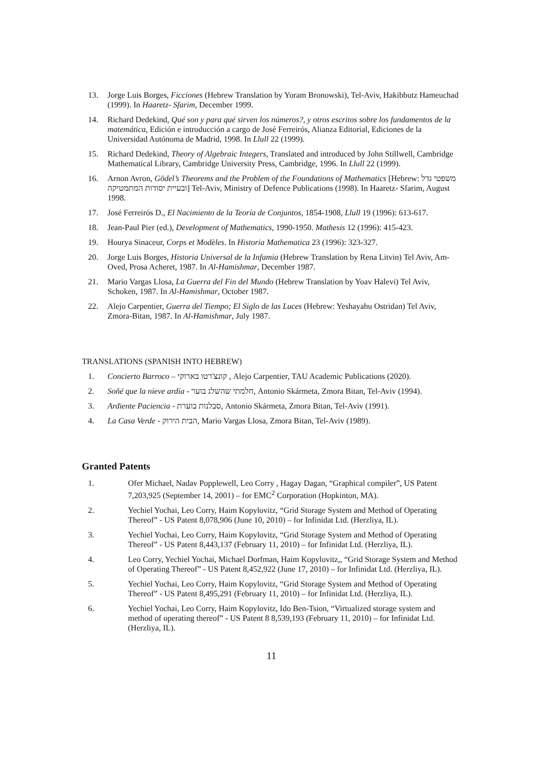13. Jorge Luis Borges, Ficciones (Hebrew Translation by Yoram Bronowski), Tel-Aviv, Hakibbutz Hameuchad (1999). In Haaretz- Sfarim, December 1999.
14. Richard Dedekind, Qué son y para qué sirven los números?, y otros escritos sobre los fundamentos de la matemática, Edición e introducción a cargo de José Ferreirós, Alianza Editorial, Ediciones de la Universidad Autónoma de Madrid, 1998. In Llull 22 (1999).
15. Richard Dedekind, Theory of Algebraic Integers, Translated and introduced by John Stillwell, Cambridge Mathematical Library, Cambridge University Press, Cambridge, 1996. In Llull 22 (1999).
16. Arnon Avron, Gödel’s Theorems and the Problem of the Foundations of Mathematics [Hebrew: משפטי גדל ובעיית יסודות המתמטיקה] Tel-Aviv, Ministry of Defence Publications (1998). In Haaretz- Sfarim, August 1998.
17. José Ferreirós D., El Nacimiento de la Teoría de Conjuntos, 1854-1908, Llull 19 (1996): 613-617.
18. Jean-Paul Pier (ed.), Development of Mathematics, 1990-1950. Mathesis 12 (1996): 415-423.
19. Hourya Sinaceur, Corps et Modèles. In Historia Mathematica 23 (1996): 323-327.
20. Jorge Luis Borges, Historia Universal de la Infamia (Hebrew Translation by Rena Litvin) Tel Aviv, Am-Oved, Prosa Acheret, 1987. In Al-Hamishmar, December 1987.
21. Mario Vargas Llosa, La Guerra del Fin del Mundo (Hebrew Translation by Yoav Halevi) Tel Aviv, Schoken, 1987. In Al-Hamishmar, October 1987.
22. Alejo Carpentier, Guerra del Tiempo; El Siglo de las Luces (Hebrew: Yeshayahu Ostridan) Tel Aviv, Zmora-Bitan, 1987. In Al-Hamishmar, July 1987.
TRANSLATIONS (SPANISH INTO HEBREW)
1. Concierto Barroco – קונצ'רטו בארוקי , Alejo Carpentier, TAU Academic Publications (2020).
2. Soñé que la nieve ardía - חלמתי שהשלג בוער, Antonio Skármeta, Zmora Bitan, Tel-Aviv (1994).
3. Ardiente Paciencia - סבלנות בוערת, Antonio Skármeta, Zmora Bitan, Tel-Aviv (1991).
4. La Casa Verde - הבית הירוק, Mario Vargas Llosa, Zmora Bitan, Tel-Aviv (1989).
Granted Patents
1. Ofer Michael, Nadav Popplewell, Leo Corry , Hagay Dagan, “Graphical compiler”, US Patent 7,203,925 (September 14, 2001) – for EMC<sup>2</sup> Corporation (Hopkinton, MA).
2. Yechiel Yochai, Leo Corry, Haim Kopylovitz, “Grid Storage System and Method of Operating Thereof” - US Patent 8,078,906 (June 10, 2010) – for Infinidat Ltd. (Herzliya, IL).
3. Yechiel Yochai, Leo Corry, Haim Kopylovitz, “Grid Storage System and Method of Operating Thereof” - US Patent 8,443,137 (February 11, 2010) – for Infinidat Ltd. (Herzliya, IL).
4. Leo Corry, Yechiel Yochai, Michael Dorfman, Haim Kopylovitz,, “Grid Storage System and Method of Operating Thereof” - US Patent 8,452,922 (June 17, 2010) – for Infinidat Ltd. (Herzliya, IL).
5. Yechiel Yochai, Leo Corry, Haim Kopylovitz, “Grid Storage System and Method of Operating Thereof” - US Patent 8,495,291 (February 11, 2010) – for Infinidat Ltd. (Herzliya, IL).
6. Yechiel Yochai, Leo Corry, Haim Kopylovitz, Ido Ben-Tsion, “Virtualized storage system and method of operating thereof” - US Patent 8 8,539,193 (February 11, 2010) – for Infinidat Ltd. (Herzliya, IL).
11